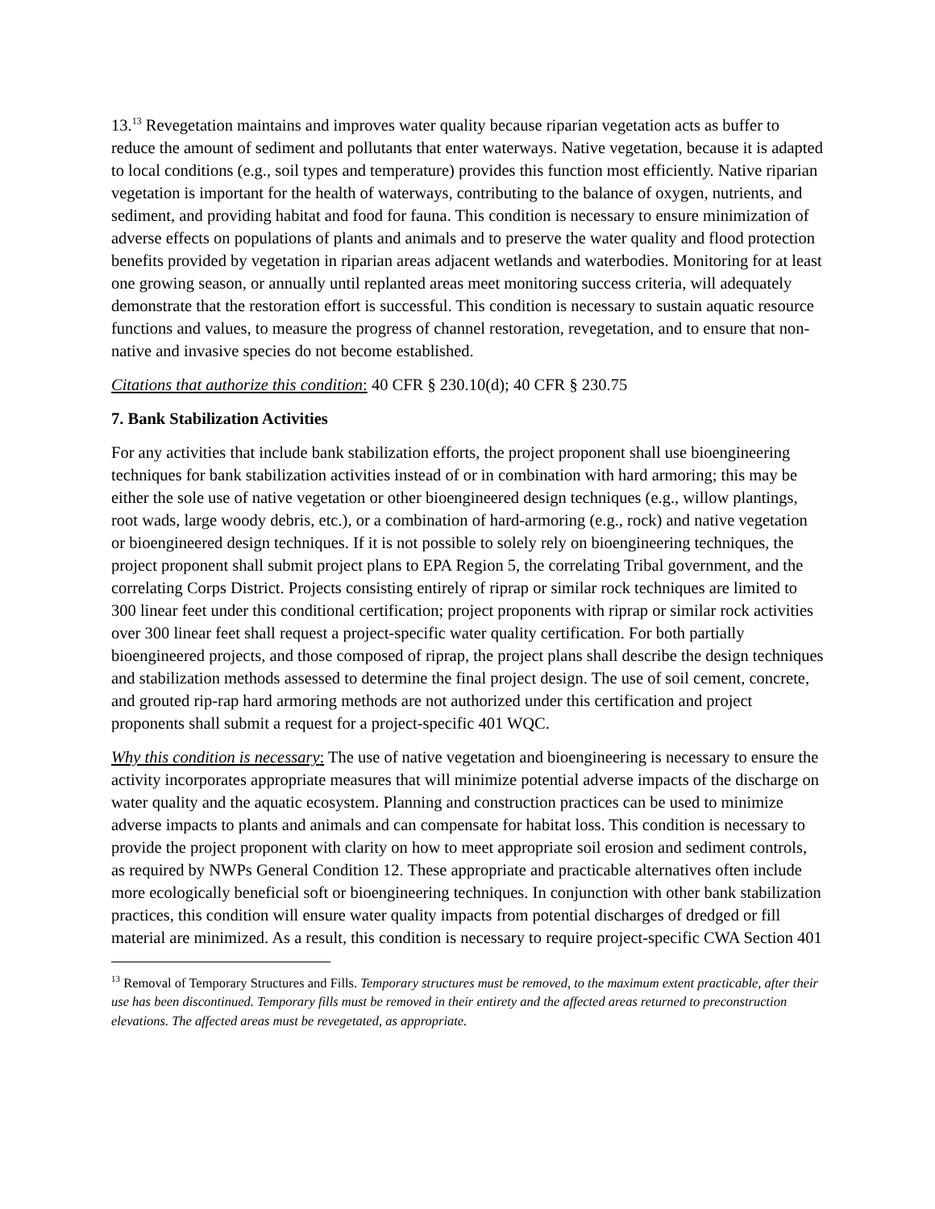13.<sup>13</sup> Revegetation maintains and improves water quality because riparian vegetation acts as buffer to reduce the amount of sediment and pollutants that enter waterways. Native vegetation, because it is adapted to local conditions (e.g., soil types and temperature) provides this function most efficiently. Native riparian vegetation is important for the health of waterways, contributing to the balance of oxygen, nutrients, and sediment, and providing habitat and food for fauna. This condition is necessary to ensure minimization of adverse effects on populations of plants and animals and to preserve the water quality and flood protection benefits provided by vegetation in riparian areas adjacent wetlands and waterbodies. Monitoring for at least one growing season, or annually until replanted areas meet monitoring success criteria, will adequately demonstrate that the restoration effort is successful. This condition is necessary to sustain aquatic resource functions and values, to measure the progress of channel restoration, revegetation, and to ensure that non-native and invasive species do not become established.
Citations that authorize this condition: 40 CFR § 230.10(d); 40 CFR § 230.75
7. Bank Stabilization Activities
For any activities that include bank stabilization efforts, the project proponent shall use bioengineering techniques for bank stabilization activities instead of or in combination with hard armoring; this may be either the sole use of native vegetation or other bioengineered design techniques (e.g., willow plantings, root wads, large woody debris, etc.), or a combination of hard-armoring (e.g., rock) and native vegetation or bioengineered design techniques. If it is not possible to solely rely on bioengineering techniques, the project proponent shall submit project plans to EPA Region 5, the correlating Tribal government, and the correlating Corps District. Projects consisting entirely of riprap or similar rock techniques are limited to 300 linear feet under this conditional certification; project proponents with riprap or similar rock activities over 300 linear feet shall request a project-specific water quality certification. For both partially bioengineered projects, and those composed of riprap, the project plans shall describe the design techniques and stabilization methods assessed to determine the final project design. The use of soil cement, concrete, and grouted rip-rap hard armoring methods are not authorized under this certification and project proponents shall submit a request for a project-specific 401 WQC.
Why this condition is necessary: The use of native vegetation and bioengineering is necessary to ensure the activity incorporates appropriate measures that will minimize potential adverse impacts of the discharge on water quality and the aquatic ecosystem. Planning and construction practices can be used to minimize adverse impacts to plants and animals and can compensate for habitat loss. This condition is necessary to provide the project proponent with clarity on how to meet appropriate soil erosion and sediment controls, as required by NWPs General Condition 12. These appropriate and practicable alternatives often include more ecologically beneficial soft or bioengineering techniques. In conjunction with other bank stabilization practices, this condition will ensure water quality impacts from potential discharges of dredged or fill material are minimized. As a result, this condition is necessary to require project-specific CWA Section 401
<sup>13</sup> Removal of Temporary Structures and Fills. Temporary structures must be removed, to the maximum extent practicable, after their use has been discontinued. Temporary fills must be removed in their entirety and the affected areas returned to preconstruction elevations. The affected areas must be revegetated, as appropriate.